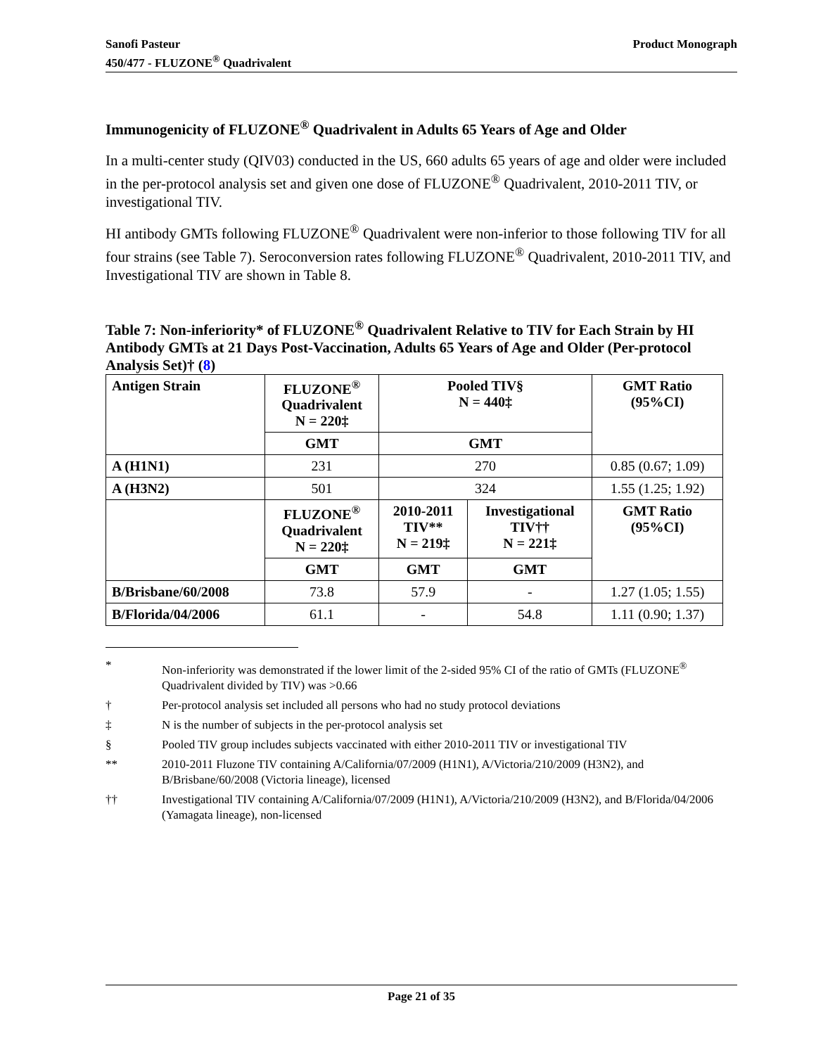Sanofi Pasteur
450/477 - FLUZONE<sup>®</sup> Quadrivalent
Product Monograph
Immunogenicity of FLUZONE<sup>®</sup> Quadrivalent in Adults 65 Years of Age and Older
In a multi-center study (QIV03) conducted in the US, 660 adults 65 years of age and older were included in the per-protocol analysis set and given one dose of FLUZONE<sup>®</sup> Quadrivalent, 2010-2011 TIV, or investigational TIV.
HI antibody GMTs following FLUZONE<sup>®</sup> Quadrivalent were non-inferior to those following TIV for all four strains (see Table 7). Seroconversion rates following FLUZONE<sup>®</sup> Quadrivalent, 2010-2011 TIV, and Investigational TIV are shown in Table 8.
Table 7: Non-inferiority* of FLUZONE<sup>®</sup> Quadrivalent Relative to TIV for Each Strain by HI Antibody GMTs at 21 Days Post-Vaccination, Adults 65 Years of Age and Older (Per-protocol Analysis Set)† (8)
| Antigen Strain | FLUZONE<sup>®</sup> Quadrivalent N = 220‡ | Pooled TIV§ N = 440‡ | | GMT Ratio (95%CI) |
| --- | --- | --- | --- | --- |
| | GMT | GMT | | |
| A (H1N1) | 231 | 270 | | 0.85 (0.67; 1.09) |
| A (H3N2) | 501 | 324 | | 1.55 (1.25; 1.92) |
| | FLUZONE<sup>®</sup> Quadrivalent N = 220‡ | 2010-2011 TIV** N = 219‡ | Investigational TIV†† N = 221‡ | GMT Ratio (95%CI) |
| | GMT | GMT | GMT | |
| B/Brisbane/60/2008 | 73.8 | 57.9 | - | 1.27 (1.05; 1.55) |
| B/Florida/04/2006 | 61.1 | - | 54.8 | 1.11 (0.90; 1.37) |
* Non-inferiority was demonstrated if the lower limit of the 2-sided 95% CI of the ratio of GMTs (FLUZONE<sup>®</sup> Quadrivalent divided by TIV) was >0.66
† Per-protocol analysis set included all persons who had no study protocol deviations
‡ N is the number of subjects in the per-protocol analysis set
§ Pooled TIV group includes subjects vaccinated with either 2010-2011 TIV or investigational TIV
** 2010-2011 Fluzone TIV containing A/California/07/2009 (H1N1), A/Victoria/210/2009 (H3N2), and B/Brisbane/60/2008 (Victoria lineage), licensed
†† Investigational TIV containing A/California/07/2009 (H1N1), A/Victoria/210/2009 (H3N2), and B/Florida/04/2006 (Yamagata lineage), non-licensed
Page 21 of 35